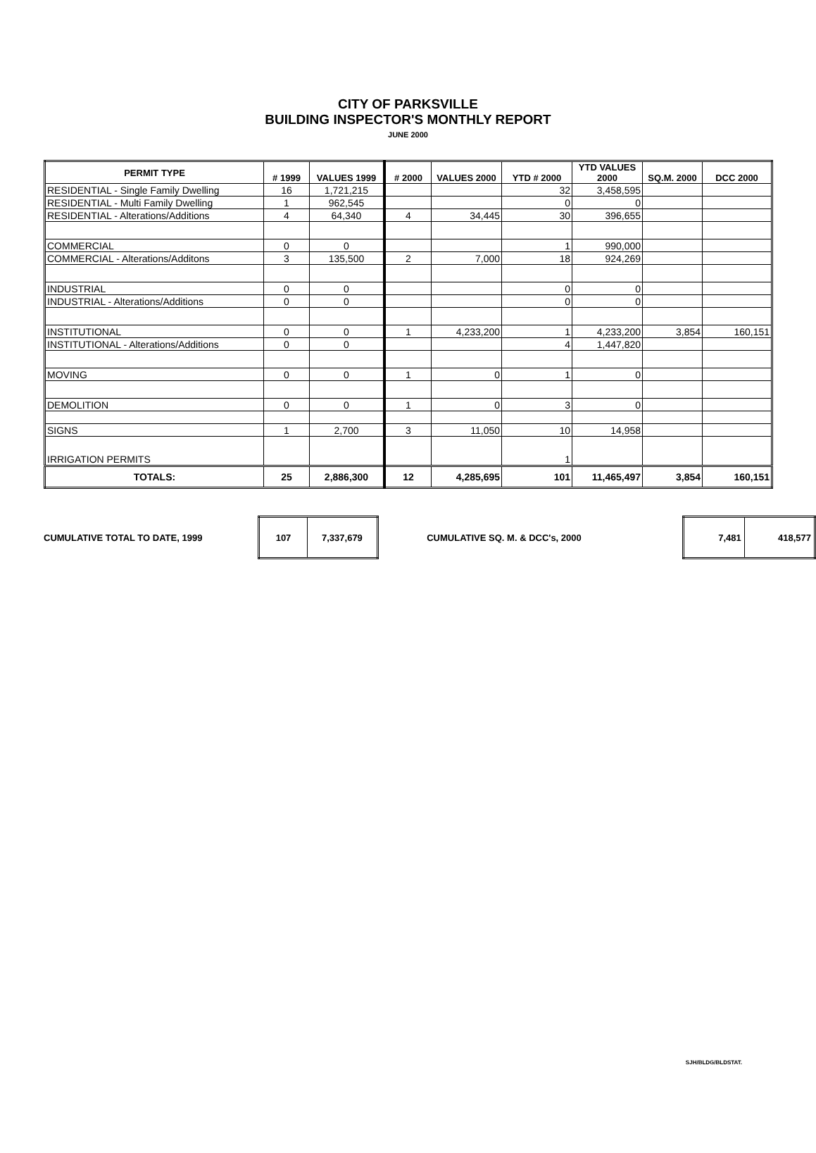CITY OF PARKSVILLE
BUILDING INSPECTOR'S MONTHLY REPORT
JUNE 2000
| PERMIT TYPE | # 1999 | VALUES 1999 | # 2000 | VALUES 2000 | YTD # 2000 | YTD VALUES 2000 | SQ.M. 2000 | DCC 2000 |
| --- | --- | --- | --- | --- | --- | --- | --- | --- |
| RESIDENTIAL - Single Family Dwelling | 16 | 1,721,215 | | | 32 | 3,458,595 | | |
| RESIDENTIAL - Multi Family Dwelling | 1 | 962,545 | | | 0 | 0 | | |
| RESIDENTIAL - Alterations/Additions | 4 | 64,340 | 4 | 34,445 | 30 | 396,655 | | |
| COMMERCIAL | 0 | 0 | | | 1 | 990,000 | | |
| COMMERCIAL - Alterations/Additons | 3 | 135,500 | 2 | 7,000 | 18 | 924,269 | | |
| INDUSTRIAL | 0 | 0 | | | 0 | 0 | | |
| INDUSTRIAL - Alterations/Additions | 0 | 0 | | | 0 | 0 | | |
| INSTITUTIONAL | 0 | 0 | 1 | 4,233,200 | 1 | 4,233,200 | 3,854 | 160,151 |
| INSTITUTIONAL - Alterations/Additions | 0 | 0 | | | 4 | 1,447,820 | | |
| MOVING | 0 | 0 | 1 | 0 | 1 | 0 | | |
| DEMOLITION | 0 | 0 | 1 | 0 | 3 | 0 | | |
| SIGNS | 1 | 2,700 | 3 | 11,050 | 10 | 14,958 | | |
| IRRIGATION PERMITS | | | | | 1 | | | |
| TOTALS: | 25 | 2,886,300 | 12 | 4,285,695 | 101 | 11,465,497 | 3,854 | 160,151 |
CUMULATIVE TOTAL TO DATE, 1999
| 107 | 7,337,679 |
CUMULATIVE SQ. M. & DCC's, 2000
| 7,481 | 418,577 |
SJH/BLDG/BLDSTAT.